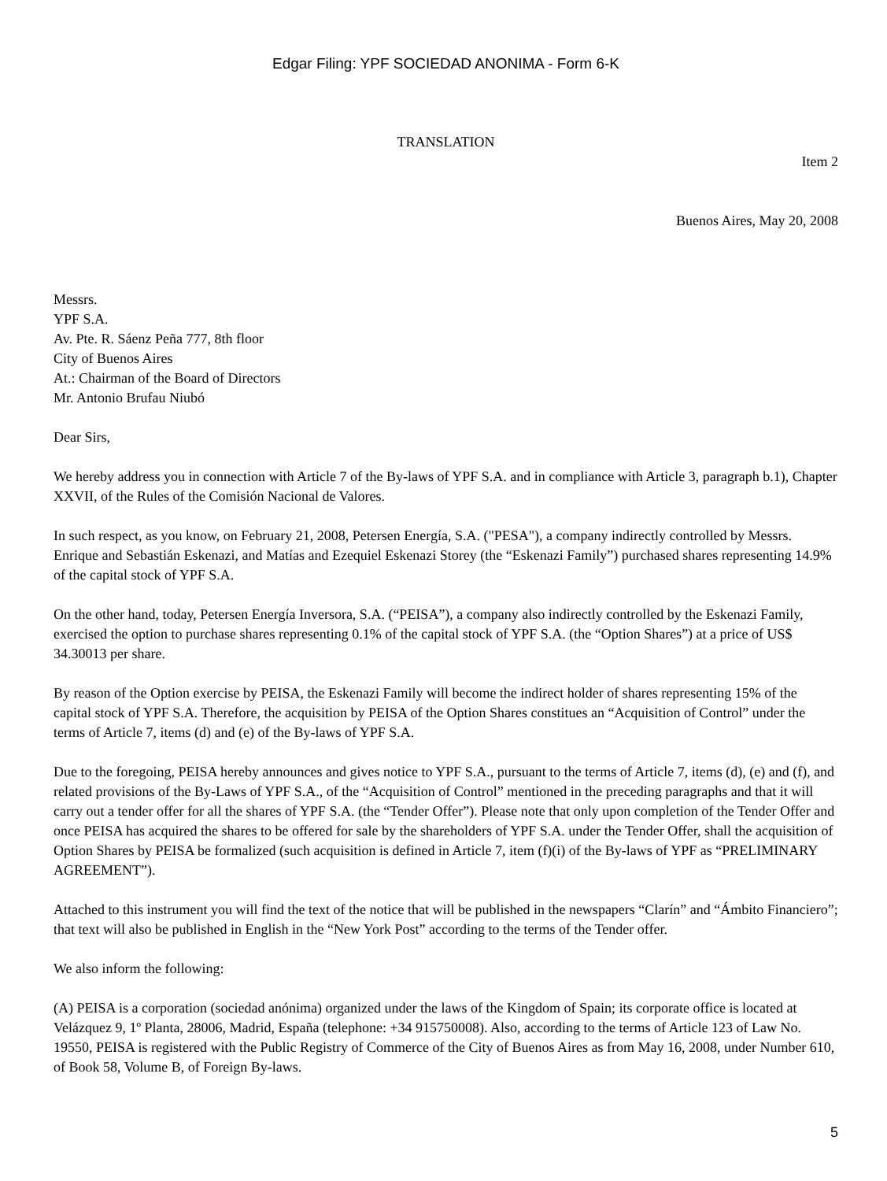Edgar Filing: YPF SOCIEDAD ANONIMA - Form 6-K
TRANSLATION
Item 2
Buenos Aires, May 20, 2008
Messrs.
YPF S.A.
Av. Pte. R. Sáenz Peña 777, 8th floor
City of Buenos Aires
At.: Chairman of the Board of Directors
Mr. Antonio Brufau Niubó
Dear Sirs,
We hereby address you in connection with Article 7 of the By-laws of YPF S.A. and in compliance with Article 3, paragraph b.1), Chapter XXVII, of the Rules of the Comisión Nacional de Valores.
In such respect, as you know, on February 21, 2008, Petersen Energía, S.A. ("PESA"), a company indirectly controlled by Messrs. Enrique and Sebastián Eskenazi, and Matías and Ezequiel Eskenazi Storey (the “Eskenazi Family”) purchased shares representing 14.9% of the capital stock of YPF S.A.
On the other hand, today, Petersen Energía Inversora, S.A. (“PEISA”), a company also indirectly controlled by the Eskenazi Family, exercised the option to purchase shares representing 0.1% of the capital stock of YPF S.A. (the “Option Shares”) at a price of US$ 34.30013 per share.
By reason of the Option exercise by PEISA, the Eskenazi Family will become the indirect holder of shares representing 15% of the capital stock of YPF S.A. Therefore, the acquisition by PEISA of the Option Shares constitues an “Acquisition of Control” under the terms of Article 7, items (d) and (e) of the By-laws of YPF S.A.
Due to the foregoing, PEISA hereby announces and gives notice to YPF S.A., pursuant to the terms of Article 7, items (d), (e) and (f), and related provisions of the By-Laws of YPF S.A., of the “Acquisition of Control” mentioned in the preceding paragraphs and that it will carry out a tender offer for all the shares of YPF S.A. (the “Tender Offer”). Please note that only upon completion of the Tender Offer and once PEISA has acquired the shares to be offered for sale by the shareholders of YPF S.A. under the Tender Offer, shall the acquisition of Option Shares by PEISA be formalized (such acquisition is defined in Article 7, item (f)(i) of the By-laws of YPF as “PRELIMINARY AGREEMENT”).
Attached to this instrument you will find the text of the notice that will be published in the newspapers “Clarín” and “Ámbito Financiero”; that text will also be published in English in the “New York Post” according to the terms of the Tender offer.
We also inform the following:
(A) PEISA is a corporation (sociedad anónima) organized under the laws of the Kingdom of Spain; its corporate office is located at Velázquez 9, 1º Planta, 28006, Madrid, España (telephone: +34 915750008). Also, according to the terms of Article 123 of Law No. 19550, PEISA is registered with the Public Registry of Commerce of the City of Buenos Aires as from May 16, 2008, under Number 610, of Book 58, Volume B, of Foreign By-laws.
5